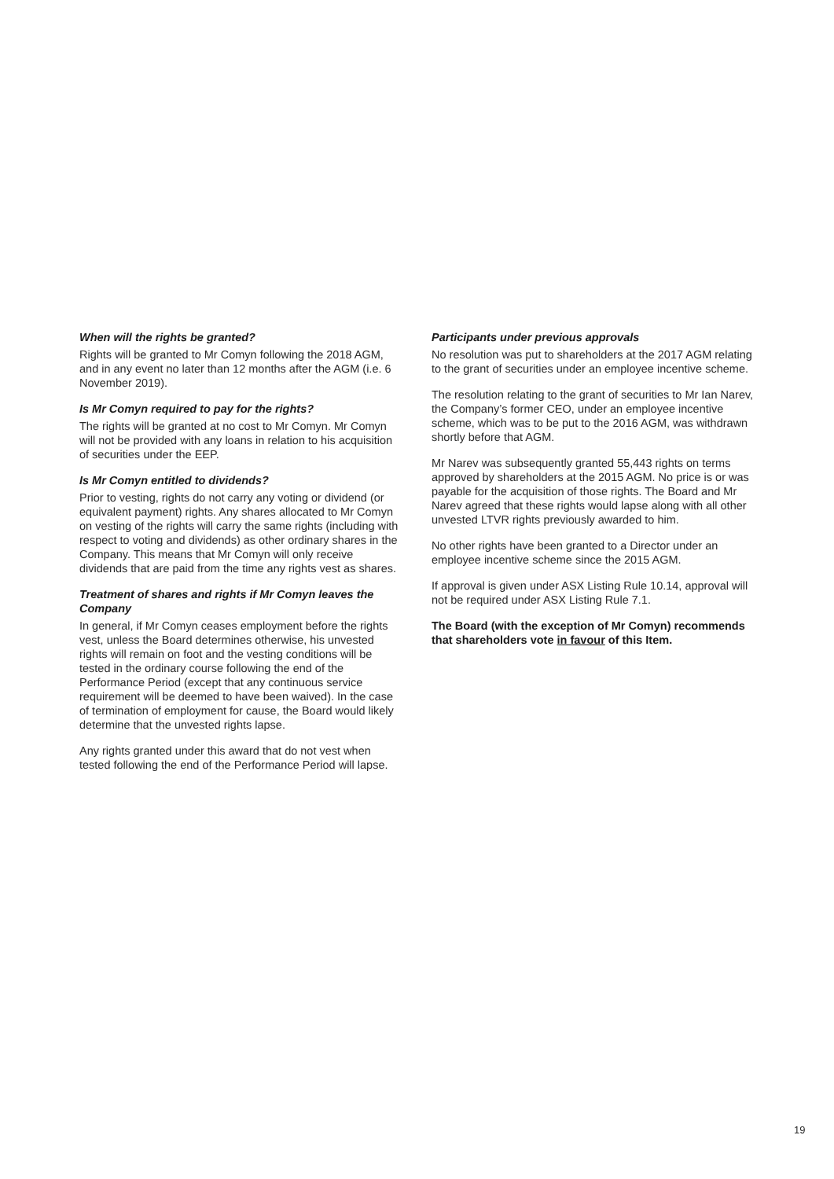When will the rights be granted?
Rights will be granted to Mr Comyn following the 2018 AGM, and in any event no later than 12 months after the AGM (i.e. 6 November 2019).
Is Mr Comyn required to pay for the rights?
The rights will be granted at no cost to Mr Comyn. Mr Comyn will not be provided with any loans in relation to his acquisition of securities under the EEP.
Is Mr Comyn entitled to dividends?
Prior to vesting, rights do not carry any voting or dividend (or equivalent payment) rights. Any shares allocated to Mr Comyn on vesting of the rights will carry the same rights (including with respect to voting and dividends) as other ordinary shares in the Company. This means that Mr Comyn will only receive dividends that are paid from the time any rights vest as shares.
Treatment of shares and rights if Mr Comyn leaves the Company
In general, if Mr Comyn ceases employment before the rights vest, unless the Board determines otherwise, his unvested rights will remain on foot and the vesting conditions will be tested in the ordinary course following the end of the Performance Period (except that any continuous service requirement will be deemed to have been waived). In the case of termination of employment for cause, the Board would likely determine that the unvested rights lapse.
Any rights granted under this award that do not vest when tested following the end of the Performance Period will lapse.
Participants under previous approvals
No resolution was put to shareholders at the 2017 AGM relating to the grant of securities under an employee incentive scheme.
The resolution relating to the grant of securities to Mr Ian Narev, the Company’s former CEO, under an employee incentive scheme, which was to be put to the 2016 AGM, was withdrawn shortly before that AGM.
Mr Narev was subsequently granted 55,443 rights on terms approved by shareholders at the 2015 AGM. No price is or was payable for the acquisition of those rights. The Board and Mr Narev agreed that these rights would lapse along with all other unvested LTVR rights previously awarded to him.
No other rights have been granted to a Director under an employee incentive scheme since the 2015 AGM.
If approval is given under ASX Listing Rule 10.14, approval will not be required under ASX Listing Rule 7.1.
The Board (with the exception of Mr Comyn) recommends that shareholders vote in favour of this Item.
19